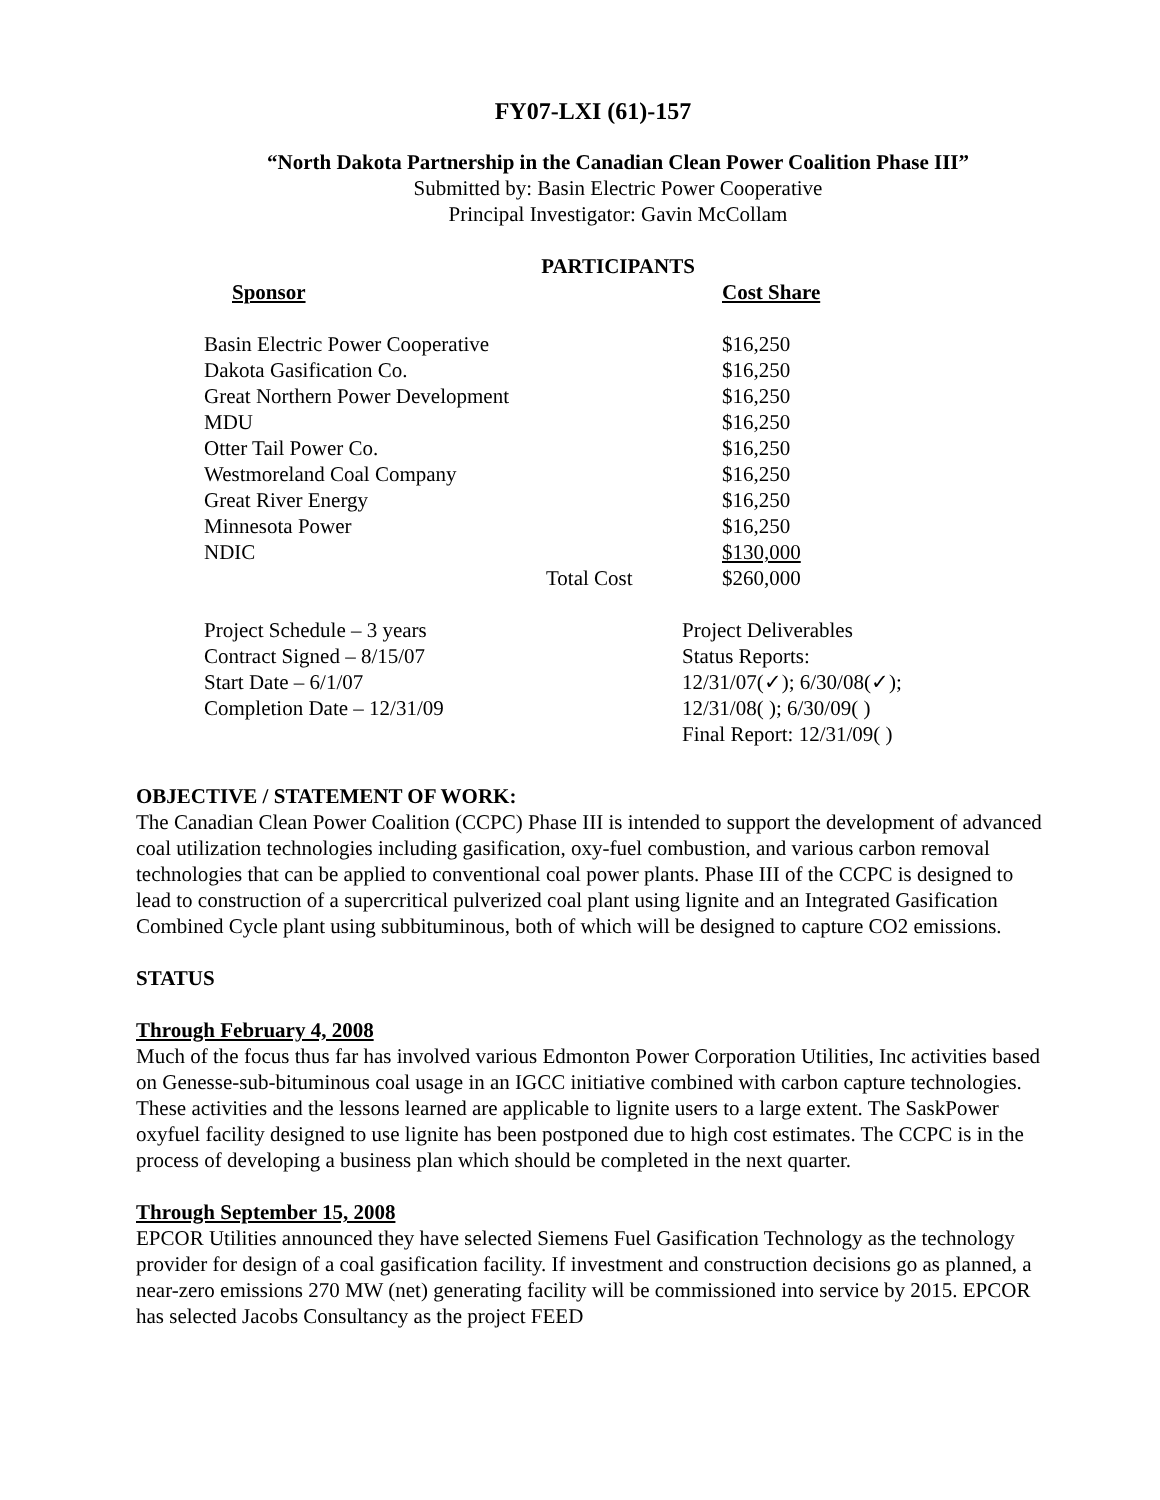FY07-LXI (61)-157
“North Dakota Partnership in the Canadian Clean Power Coalition Phase III”
Submitted by: Basin Electric Power Cooperative
Principal Investigator: Gavin McCollam
PARTICIPANTS
| Sponsor | Cost Share |
| --- | --- |
| Basin Electric Power Cooperative | $16,250 |
| Dakota Gasification Co. | $16,250 |
| Great Northern Power Development | $16,250 |
| MDU | $16,250 |
| Otter Tail Power Co. | $16,250 |
| Westmoreland Coal Company | $16,250 |
| Great River Energy | $16,250 |
| Minnesota Power | $16,250 |
| NDIC | $130,000 |
| Total Cost | $260,000 |
| Project Schedule – 3 years Contract Signed – 8/15/07 Start Date – 6/1/07 Completion Date – 12/31/09 | Project Deliverables Status Reports: 12/31/07(✓); 6/30/08(✓); 12/31/08( ); 6/30/09( ) Final Report: 12/31/09( ) |
OBJECTIVE / STATEMENT OF WORK:
The Canadian Clean Power Coalition (CCPC) Phase III is intended to support the development of advanced coal utilization technologies including gasification, oxy-fuel combustion, and various carbon removal technologies that can be applied to conventional coal power plants. Phase III of the CCPC is designed to lead to construction of a supercritical pulverized coal plant using lignite and an Integrated Gasification Combined Cycle plant using subbituminous, both of which will be designed to capture CO2 emissions.
STATUS
Through February 4, 2008
Much of the focus thus far has involved various Edmonton Power Corporation Utilities, Inc activities based on Genesse-sub-bituminous coal usage in an IGCC initiative combined with carbon capture technologies. These activities and the lessons learned are applicable to lignite users to a large extent. The SaskPower oxyfuel facility designed to use lignite has been postponed due to high cost estimates. The CCPC is in the process of developing a business plan which should be completed in the next quarter.
Through September 15, 2008
EPCOR Utilities announced they have selected Siemens Fuel Gasification Technology as the technology provider for design of a coal gasification facility. If investment and construction decisions go as planned, a near-zero emissions 270 MW (net) generating facility will be commissioned into service by 2015. EPCOR has selected Jacobs Consultancy as the project FEED